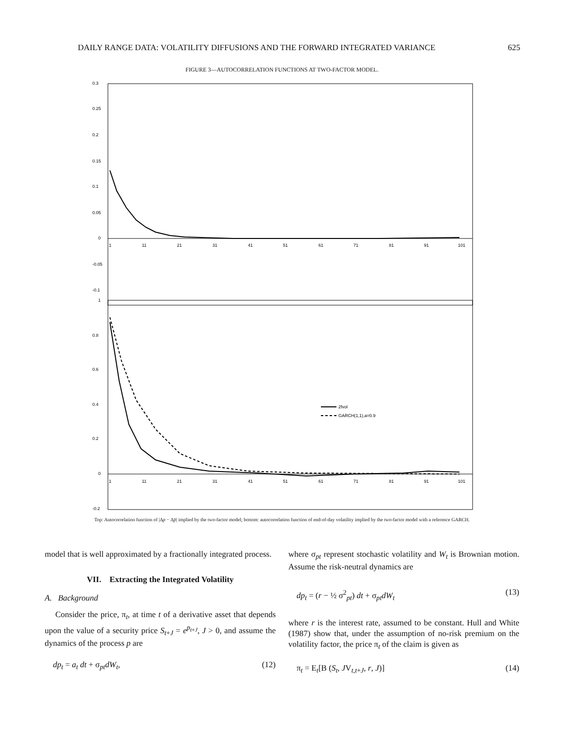DAILY RANGE DATA: VOLATILITY DIFFUSIONS AND THE FORWARD INTEGRATED VARIANCE 625
FIGURE 3—AUTOCORRELATION FUNCTIONS AT TWO-FACTOR MODEL.
0.3
0.25
0.2
0.15
0.1
0.05
0
-0.05
-0.1
1
11
21
31
41
51
61
71
81
91
101
1
0.8
0.6
0.4
0.2
0
-0.2
1
11
21
31
41
51
61
71
81
91
101
2fvol
GARCH(1,1),a=0.9
Top: Autocorrelation function of |Δp − Δp̄| implied by the two-factor model; bottom: autocorrelation function of end-of-day volatility implied by the two-factor model with a reference GARCH.
model that is well approximated by a fractionally integrated process.
VII. Extracting the Integrated Volatility
A. Background
Consider the price, π<sub>t</sub>, at time t of a derivative asset that depends upon the value of a security price S<sub>t+J</sub> = e<sup>p<sub>t+J</sub></sup>, J > 0, and assume the dynamics of the process p are
dp<sub>t</sub> = a<sub>t</sub> dt + σ<sub>pt</sub>dW<sub>t</sub>, (12)
where σ<sub>pt</sub> represent stochastic volatility and W<sub>t</sub> is Brownian motion. Assume the risk-neutral dynamics are
dp<sub>t</sub> = (r − ½ σ<sup>2</sup><sub>pt</sub>) dt + σ<sub>pt</sub>dW<sub>t</sub> (13)
where r is the interest rate, assumed to be constant. Hull and White (1987) show that, under the assumption of no-risk premium on the volatility factor, the price π<sub>t</sub> of the claim is given as
π<sub>t</sub> = E<sub>t</sub>[B (S<sub>t</sub>, JV<sub>t,t+J</sub>, r, J)] (14)